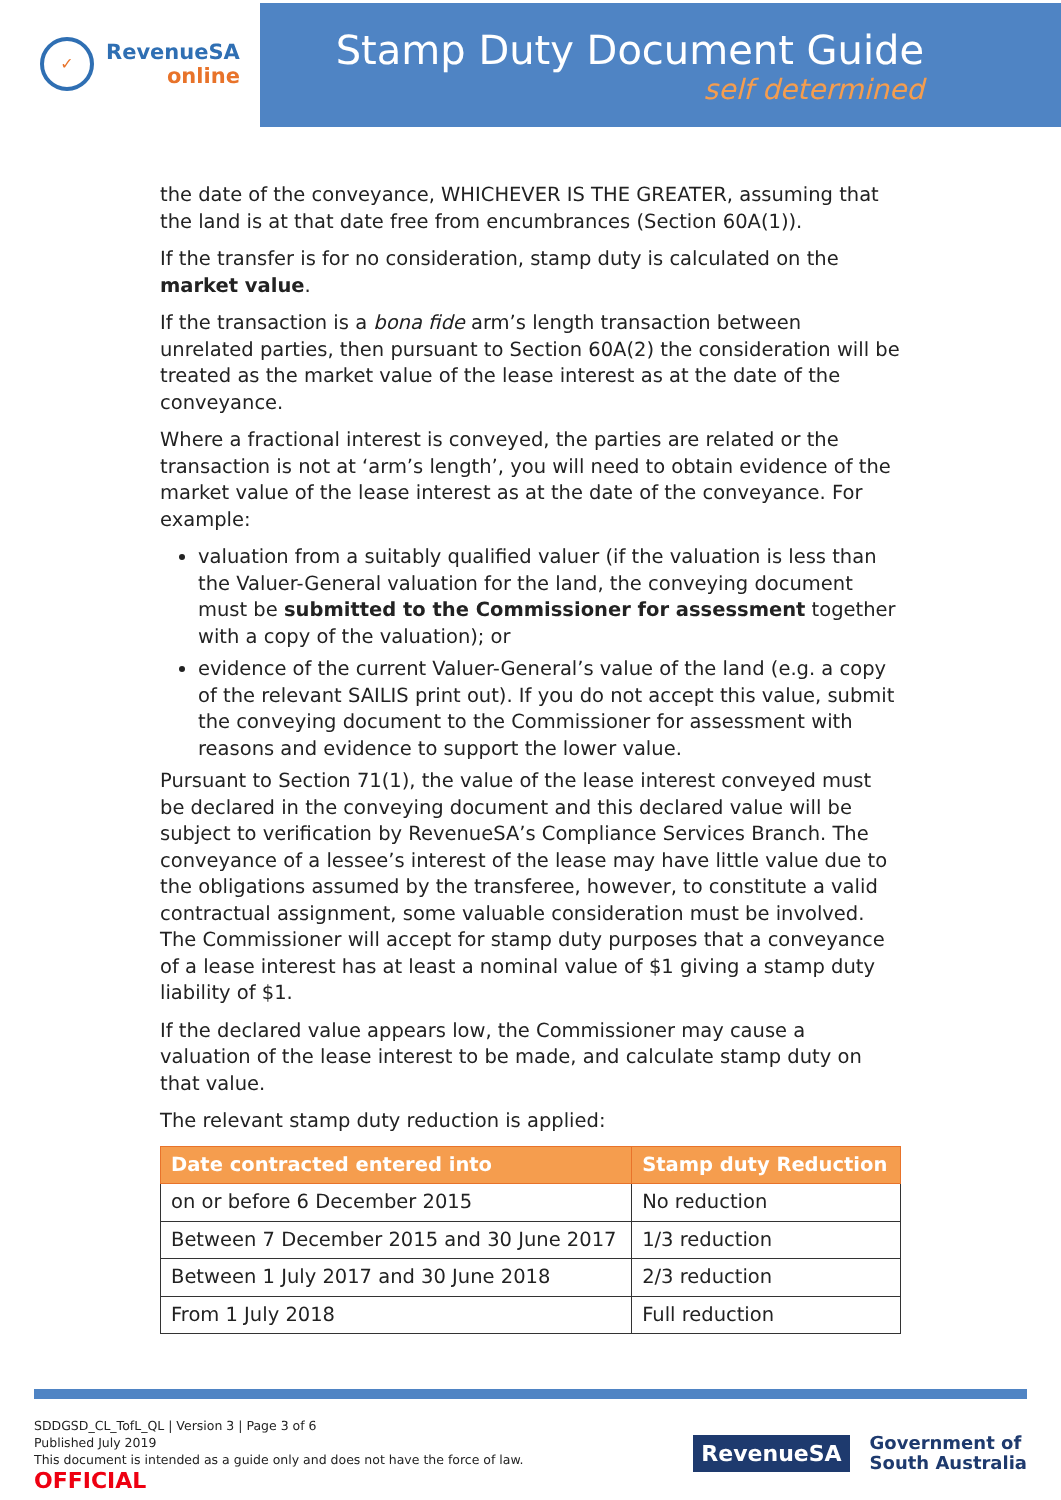✓
RevenueSA
online
Stamp Duty Document Guide
self determined
the date of the conveyance, WHICHEVER IS THE GREATER, assuming that the land is at that date free from encumbrances (Section 60A(1)).
If the transfer is for no consideration, stamp duty is calculated on the market value.
If the transaction is a bona fide arm’s length transaction between unrelated parties, then pursuant to Section 60A(2) the consideration will be treated as the market value of the lease interest as at the date of the conveyance.
Where a fractional interest is conveyed, the parties are related or the transaction is not at ‘arm’s length’, you will need to obtain evidence of the market value of the lease interest as at the date of the conveyance. For example:
valuation from a suitably qualified valuer (if the valuation is less than the Valuer-General valuation for the land, the conveying document must be submitted to the Commissioner for assessment together with a copy of the valuation); or
evidence of the current Valuer-General’s value of the land (e.g. a copy of the relevant SAILIS print out). If you do not accept this value, submit the conveying document to the Commissioner for assessment with reasons and evidence to support the lower value.
Pursuant to Section 71(1), the value of the lease interest conveyed must be declared in the conveying document and this declared value will be subject to verification by RevenueSA’s Compliance Services Branch. The conveyance of a lessee’s interest of the lease may have little value due to the obligations assumed by the transferee, however, to constitute a valid contractual assignment, some valuable consideration must be involved. The Commissioner will accept for stamp duty purposes that a conveyance of a lease interest has at least a nominal value of $1 giving a stamp duty liability of $1.
If the declared value appears low, the Commissioner may cause a valuation of the lease interest to be made, and calculate stamp duty on that value.
The relevant stamp duty reduction is applied:
| Date contracted entered into | Stamp duty Reduction |
| --- | --- |
| on or before 6 December 2015 | No reduction |
| Between 7 December 2015 and 30 June 2017 | 1/3 reduction |
| Between 1 July 2017 and 30 June 2018 | 2/3 reduction |
| From 1 July 2018 | Full reduction |
SDDGSD_CL_TofL_QL | Version 3 | Page 3 of 6
Published July 2019
This document is intended as a guide only and does not have the force of law.
OFFICIAL
RevenueSA
Government of
South Australia